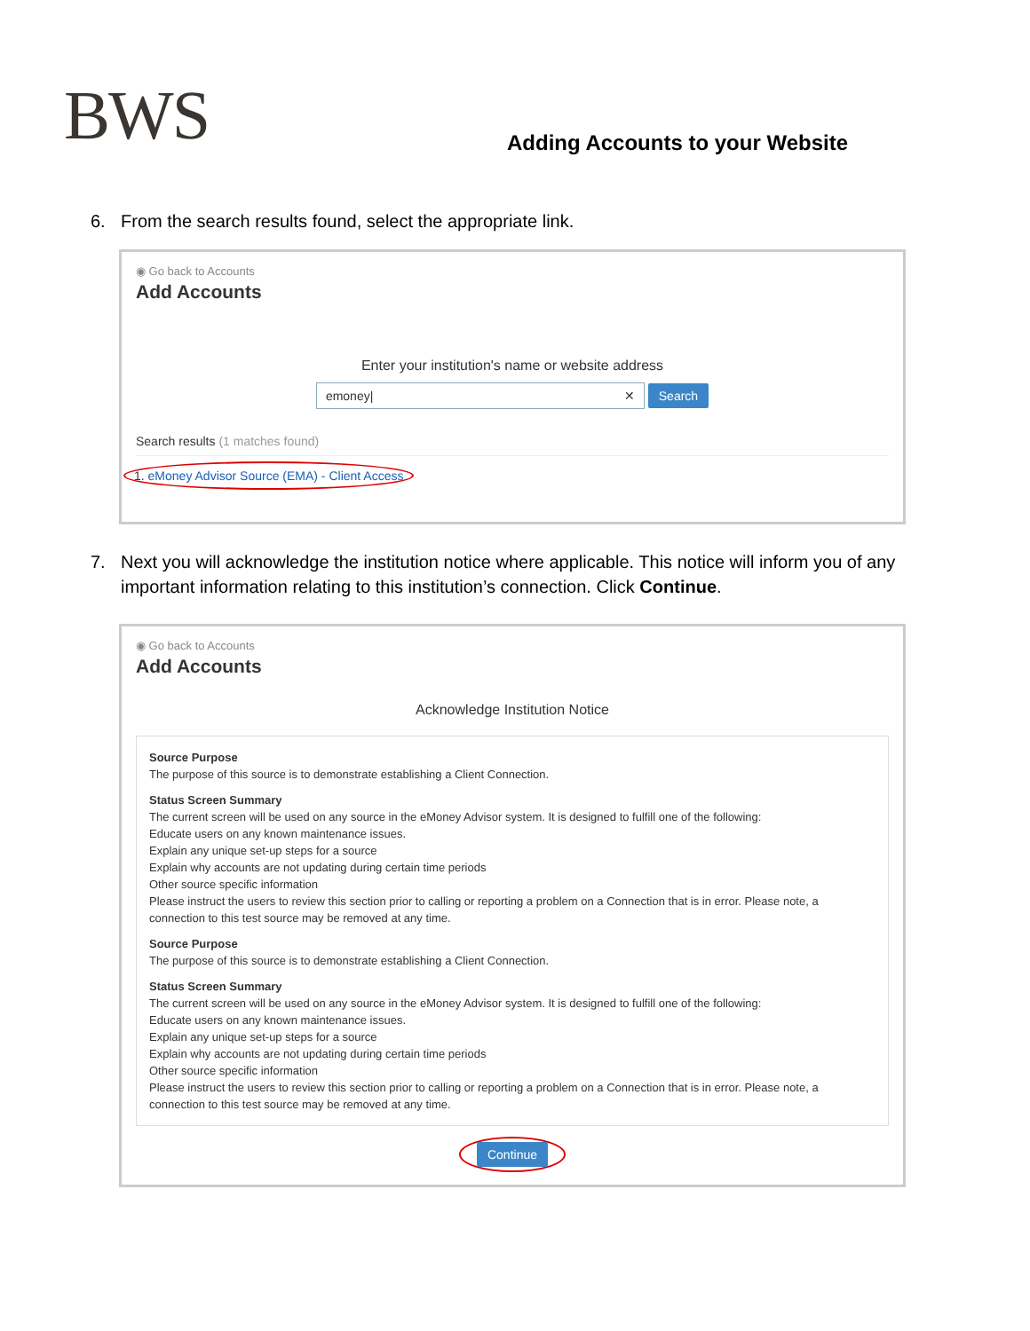BWS
Adding Accounts to your Website
6. From the search results found, select the appropriate link.
◉ Go back to Accounts
Add Accounts
Enter your institution's name or website address
emoney| ✕ Search
Search results (1 matches found)
1. eMoney Advisor Source (EMA) - Client Access
7. Next you will acknowledge the institution notice where applicable. This notice will inform you of any important information relating to this institution’s connection. Click Continue.
◉ Go back to Accounts
Add Accounts
Acknowledge Institution Notice
Source Purpose
The purpose of this source is to demonstrate establishing a Client Connection.
Status Screen Summary
The current screen will be used on any source in the eMoney Advisor system. It is designed to fulfill one of the following:
Educate users on any known maintenance issues.
Explain any unique set-up steps for a source
Explain why accounts are not updating during certain time periods
Other source specific information
Please instruct the users to review this section prior to calling or reporting a problem on a Connection that is in error. Please note, a connection to this test source may be removed at any time.
Source Purpose
The purpose of this source is to demonstrate establishing a Client Connection.
Status Screen Summary
The current screen will be used on any source in the eMoney Advisor system. It is designed to fulfill one of the following:
Educate users on any known maintenance issues.
Explain any unique set-up steps for a source
Explain why accounts are not updating during certain time periods
Other source specific information
Please instruct the users to review this section prior to calling or reporting a problem on a Connection that is in error. Please note, a connection to this test source may be removed at any time.
Continue